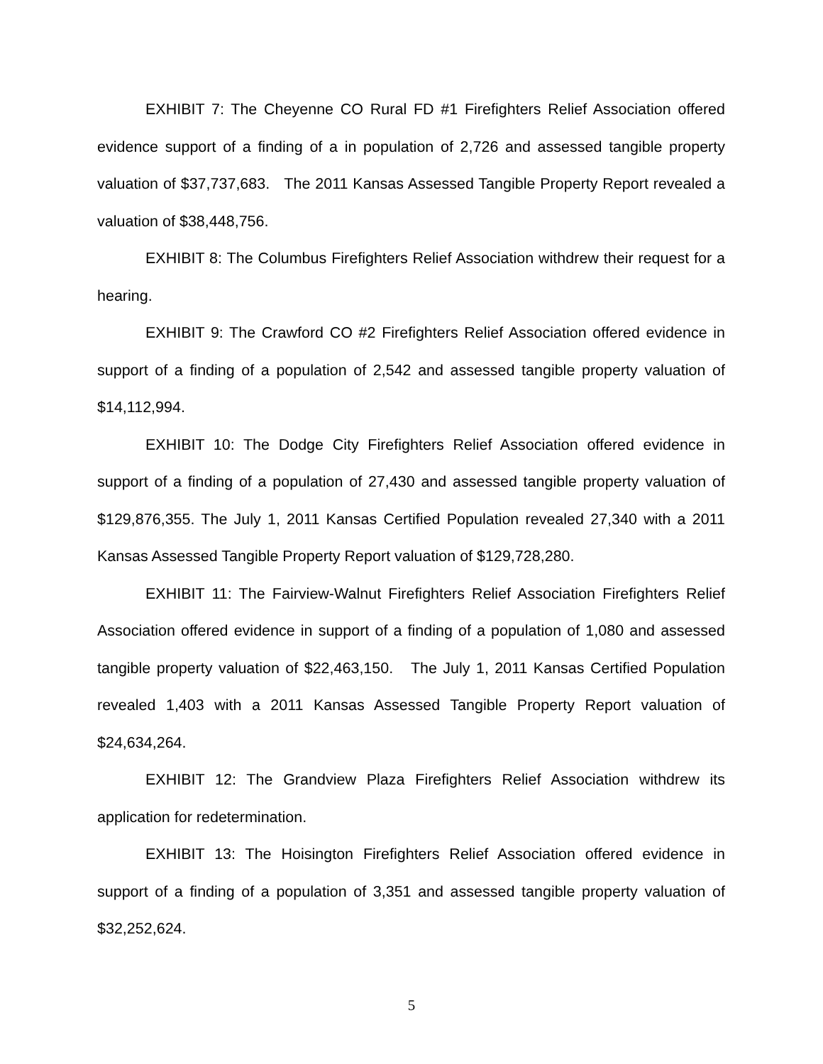EXHIBIT 7: The Cheyenne CO Rural FD #1 Firefighters Relief Association offered evidence support of a finding of a in population of 2,726 and assessed tangible property valuation of $37,737,683. The 2011 Kansas Assessed Tangible Property Report revealed a valuation of $38,448,756.
EXHIBIT 8: The Columbus Firefighters Relief Association withdrew their request for a hearing.
EXHIBIT 9: The Crawford CO #2 Firefighters Relief Association offered evidence in support of a finding of a population of 2,542 and assessed tangible property valuation of $14,112,994.
EXHIBIT 10: The Dodge City Firefighters Relief Association offered evidence in support of a finding of a population of 27,430 and assessed tangible property valuation of $129,876,355. The July 1, 2011 Kansas Certified Population revealed 27,340 with a 2011 Kansas Assessed Tangible Property Report valuation of $129,728,280.
EXHIBIT 11: The Fairview-Walnut Firefighters Relief Association Firefighters Relief Association offered evidence in support of a finding of a population of 1,080 and assessed tangible property valuation of $22,463,150. The July 1, 2011 Kansas Certified Population revealed 1,403 with a 2011 Kansas Assessed Tangible Property Report valuation of $24,634,264.
EXHIBIT 12: The Grandview Plaza Firefighters Relief Association withdrew its application for redetermination.
EXHIBIT 13: The Hoisington Firefighters Relief Association offered evidence in support of a finding of a population of 3,351 and assessed tangible property valuation of $32,252,624.
5